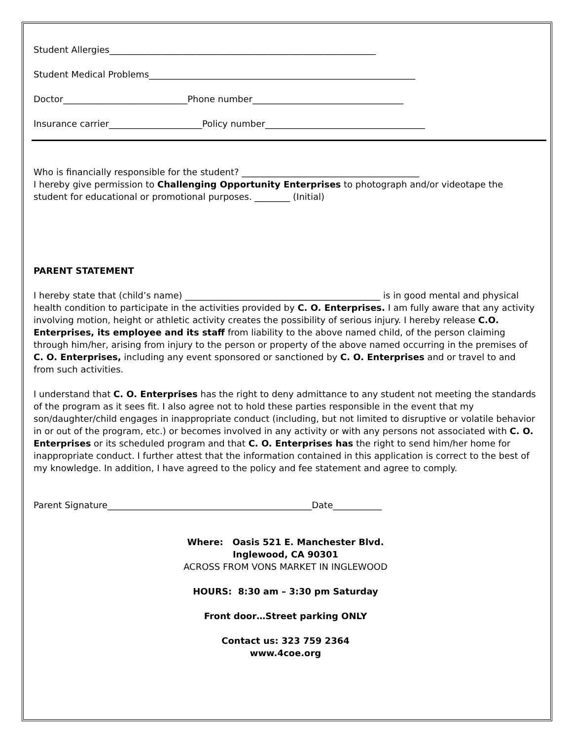Student Allergies____________________________________________________________
Student Medical Problems____________________________________________________________
Doctor____________________________Phone number__________________________________
Insurance carrier_____________________Policy number____________________________________
Who is financially responsible for the student? ________________________________________
I hereby give permission to Challenging Opportunity Enterprises to photograph and/or videotape the student for educational or promotional purposes. ________ (Initial)
PARENT STATEMENT
I hereby state that (child’s name) ____________________________________________ is in good mental and physical health condition to participate in the activities provided by C. O. Enterprises. I am fully aware that any activity involving motion, height or athletic activity creates the possibility of serious injury. I hereby release C.O. Enterprises, its employee and its staff from liability to the above named child, of the person claiming through him/her, arising from injury to the person or property of the above named occurring in the premises of C. O. Enterprises, including any event sponsored or sanctioned by C. O. Enterprises and or travel to and from such activities.
I understand that C. O. Enterprises has the right to deny admittance to any student not meeting the standards of the program as it sees fit. I also agree not to hold these parties responsible in the event that my son/daughter/child engages in inappropriate conduct (including, but not limited to disruptive or volatile behavior in or out of the program, etc.) or becomes involved in any activity or with any persons not associated with C. O. Enterprises or its scheduled program and that C. O. Enterprises has the right to send him/her home for inappropriate conduct. I further attest that the information contained in this application is correct to the best of my knowledge. In addition, I have agreed to the policy and fee statement and agree to comply.
Parent Signature______________________________________________Date___________
Where: Oasis 521 E. Manchester Blvd.
Inglewood, CA 90301
ACROSS FROM VONS MARKET IN INGLEWOOD
HOURS: 8:30 am – 3:30 pm Saturday
Front door…Street parking ONLY
Contact us: 323 759 2364
www.4coe.org